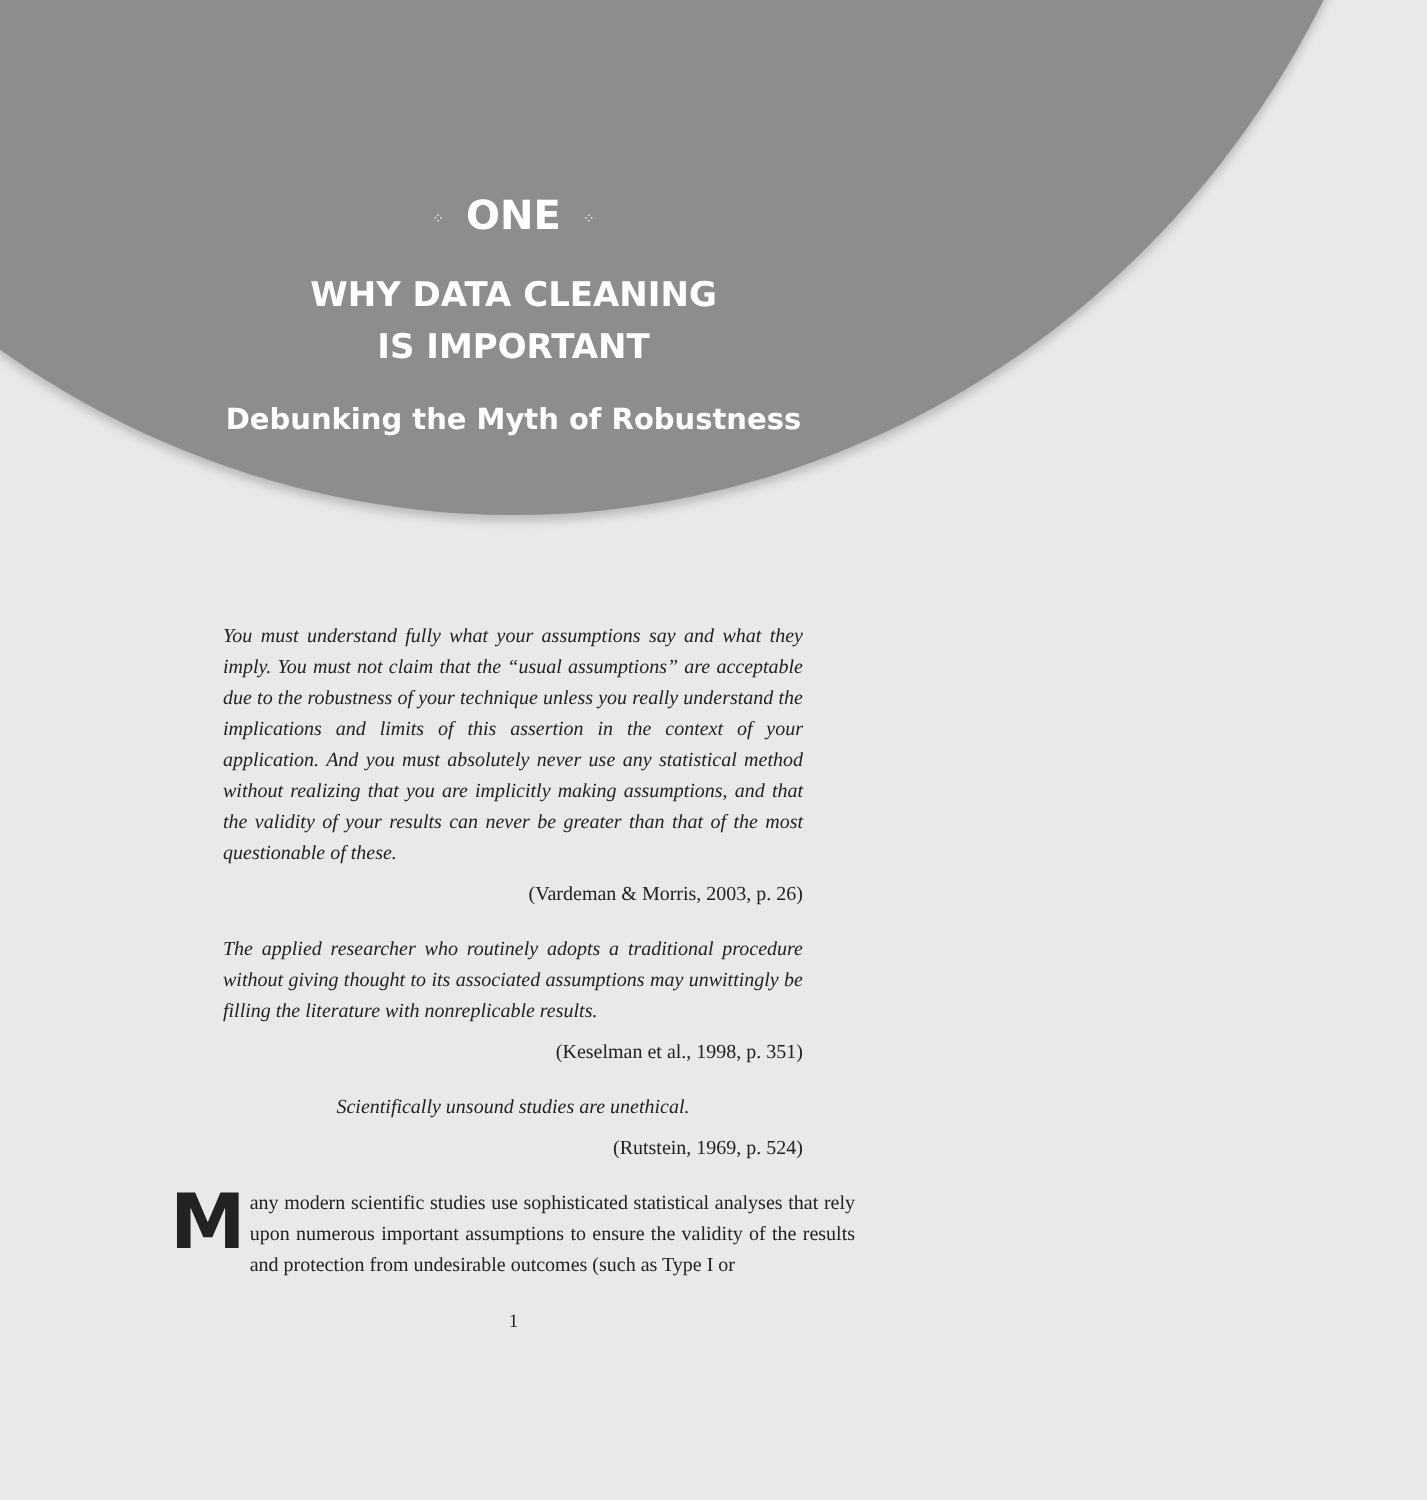⁘ ONE ⁘
WHY DATA CLEANING
IS IMPORTANT
Debunking the Myth of Robustness
You must understand fully what your assumptions say and what they imply. You must not claim that the “usual assumptions” are acceptable due to the robustness of your technique unless you really understand the implications and limits of this assertion in the context of your application. And you must absolutely never use any statistical method without realizing that you are implicitly making assumptions, and that the validity of your results can never be greater than that of the most questionable of these.
(Vardeman & Morris, 2003, p. 26)
The applied researcher who routinely adopts a traditional procedure without giving thought to its associated assumptions may unwittingly be filling the literature with nonreplicable results.
(Keselman et al., 1998, p. 351)
Scientifically unsound studies are unethical.
(Rutstein, 1969, p. 524)
Many modern scientific studies use sophisticated statistical analyses that rely upon numerous important assumptions to ensure the validity of the results and protection from undesirable outcomes (such as Type I or
1